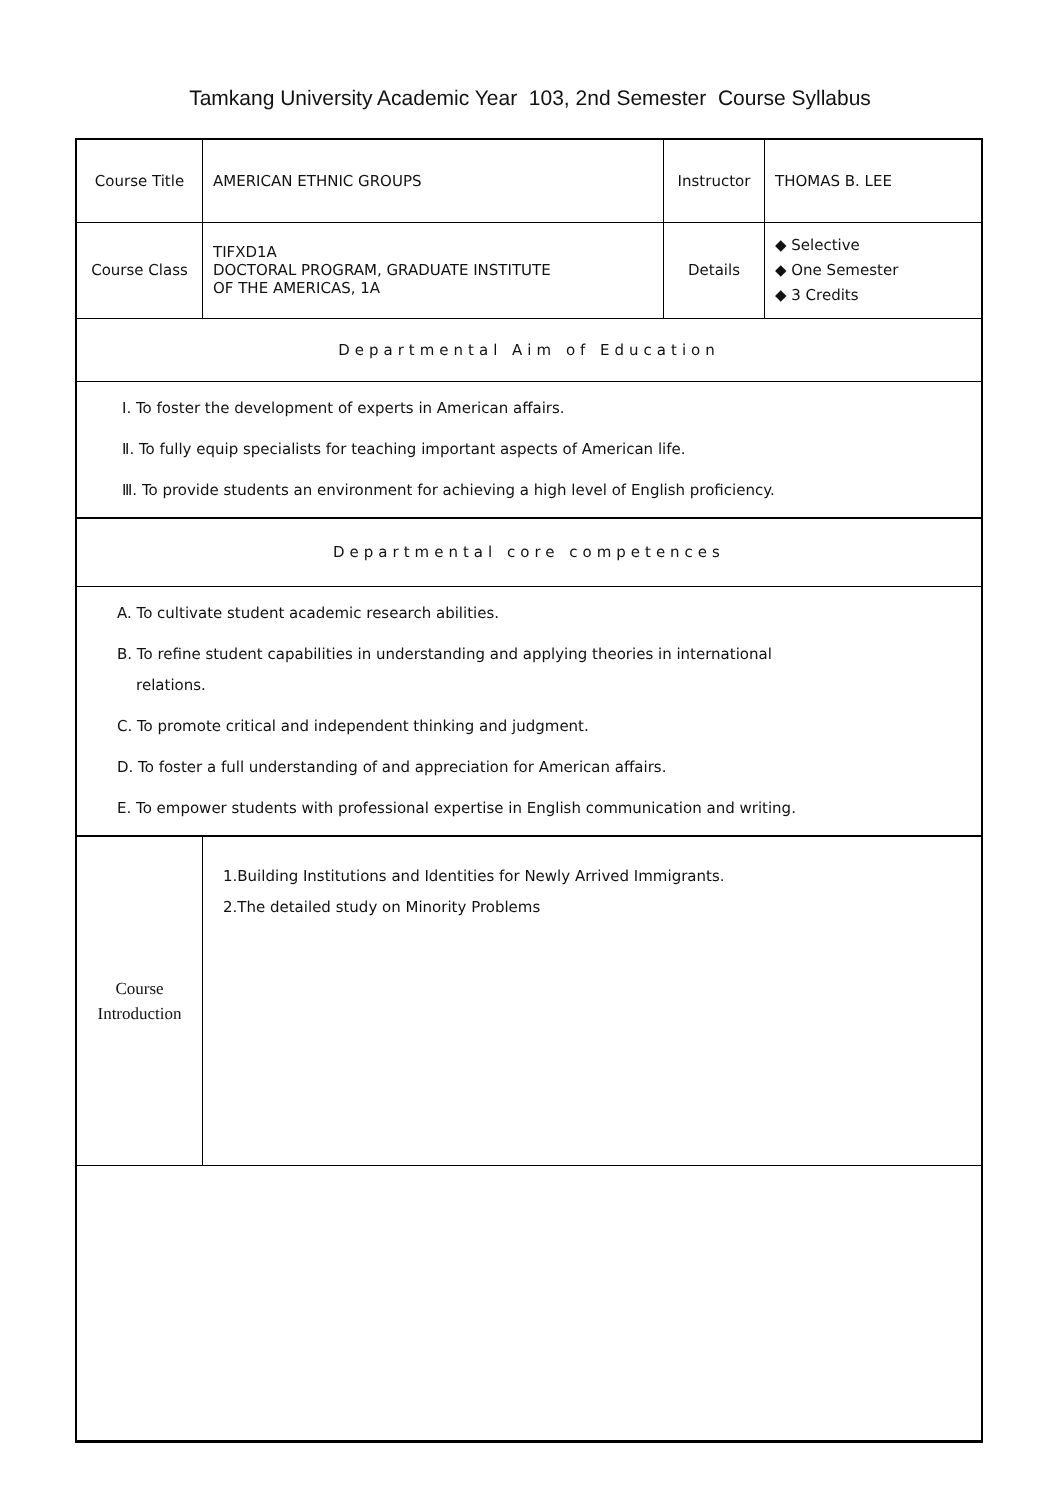Tamkang University Academic Year 103, 2nd Semester Course Syllabus
| Course Title | AMERICAN ETHNIC GROUPS | Instructor | THOMAS B. LEE |
| Course Class | TIFXD1A DOCTORAL PROGRAM, GRADUATE INSTITUTE OF THE AMERICAS, 1A | Details | ◆ Selective ◆ One Semester ◆ 3 Credits |
| Departmental Aim of Education | | | |
| Ⅰ. To foster the development of experts in American affairs. Ⅱ. To fully equip specialists for teaching important aspects of American life. Ⅲ. To provide students an environment for achieving a high level of English proficiency. | | | |
| Departmental core competences | | | |
| A. To cultivate student academic research abilities. B. To refine student capabilities in understanding and applying theories in international relations. C. To promote critical and independent thinking and judgment. D. To foster a full understanding of and appreciation for American affairs. E. To empower students with professional expertise in English communication and writing. | | | |
| Course Introduction | 1.Building Institutions and Identities for Newly Arrived Immigrants. 2.The detailed study on Minority Problems | | |